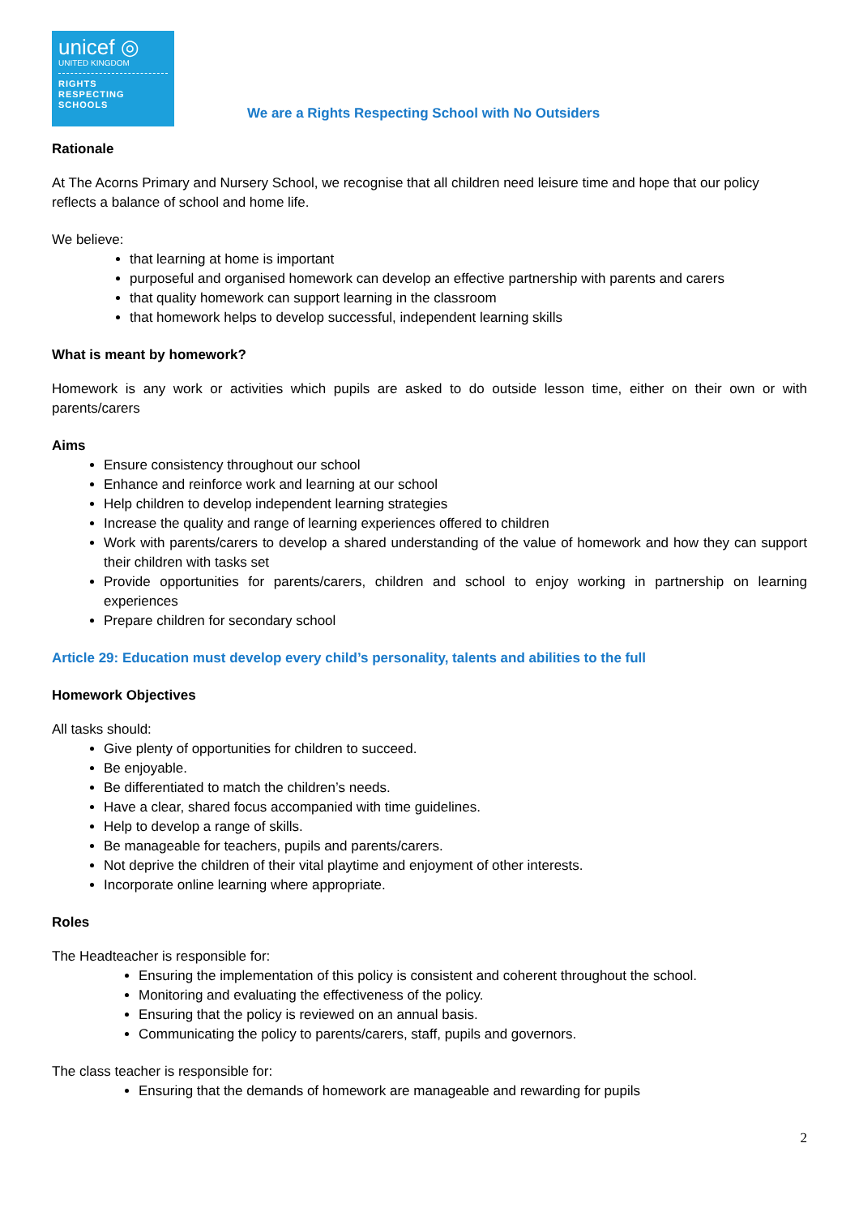unicef ◎
UNITED KINGDOM
RIGHTS
RESPECTING
SCHOOLS
We are a Rights Respecting School with No Outsiders
Rationale
At The Acorns Primary and Nursery School, we recognise that all children need leisure time and hope that our policy reflects a balance of school and home life.
We believe:
that learning at home is important
purposeful and organised homework can develop an effective partnership with parents and carers
that quality homework can support learning in the classroom
that homework helps to develop successful, independent learning skills
What is meant by homework?
Homework is any work or activities which pupils are asked to do outside lesson time, either on their own or with parents/carers
Aims
Ensure consistency throughout our school
Enhance and reinforce work and learning at our school
Help children to develop independent learning strategies
Increase the quality and range of learning experiences offered to children
Work with parents/carers to develop a shared understanding of the value of homework and how they can support their children with tasks set
Provide opportunities for parents/carers, children and school to enjoy working in partnership on learning experiences
Prepare children for secondary school
Article 29: Education must develop every child’s personality, talents and abilities to the full
Homework Objectives
All tasks should:
Give plenty of opportunities for children to succeed.
Be enjoyable.
Be differentiated to match the children’s needs.
Have a clear, shared focus accompanied with time guidelines.
Help to develop a range of skills.
Be manageable for teachers, pupils and parents/carers.
Not deprive the children of their vital playtime and enjoyment of other interests.
Incorporate online learning where appropriate.
Roles
The Headteacher is responsible for:
Ensuring the implementation of this policy is consistent and coherent throughout the school.
Monitoring and evaluating the effectiveness of the policy.
Ensuring that the policy is reviewed on an annual basis.
Communicating the policy to parents/carers, staff, pupils and governors.
The class teacher is responsible for:
Ensuring that the demands of homework are manageable and rewarding for pupils
2